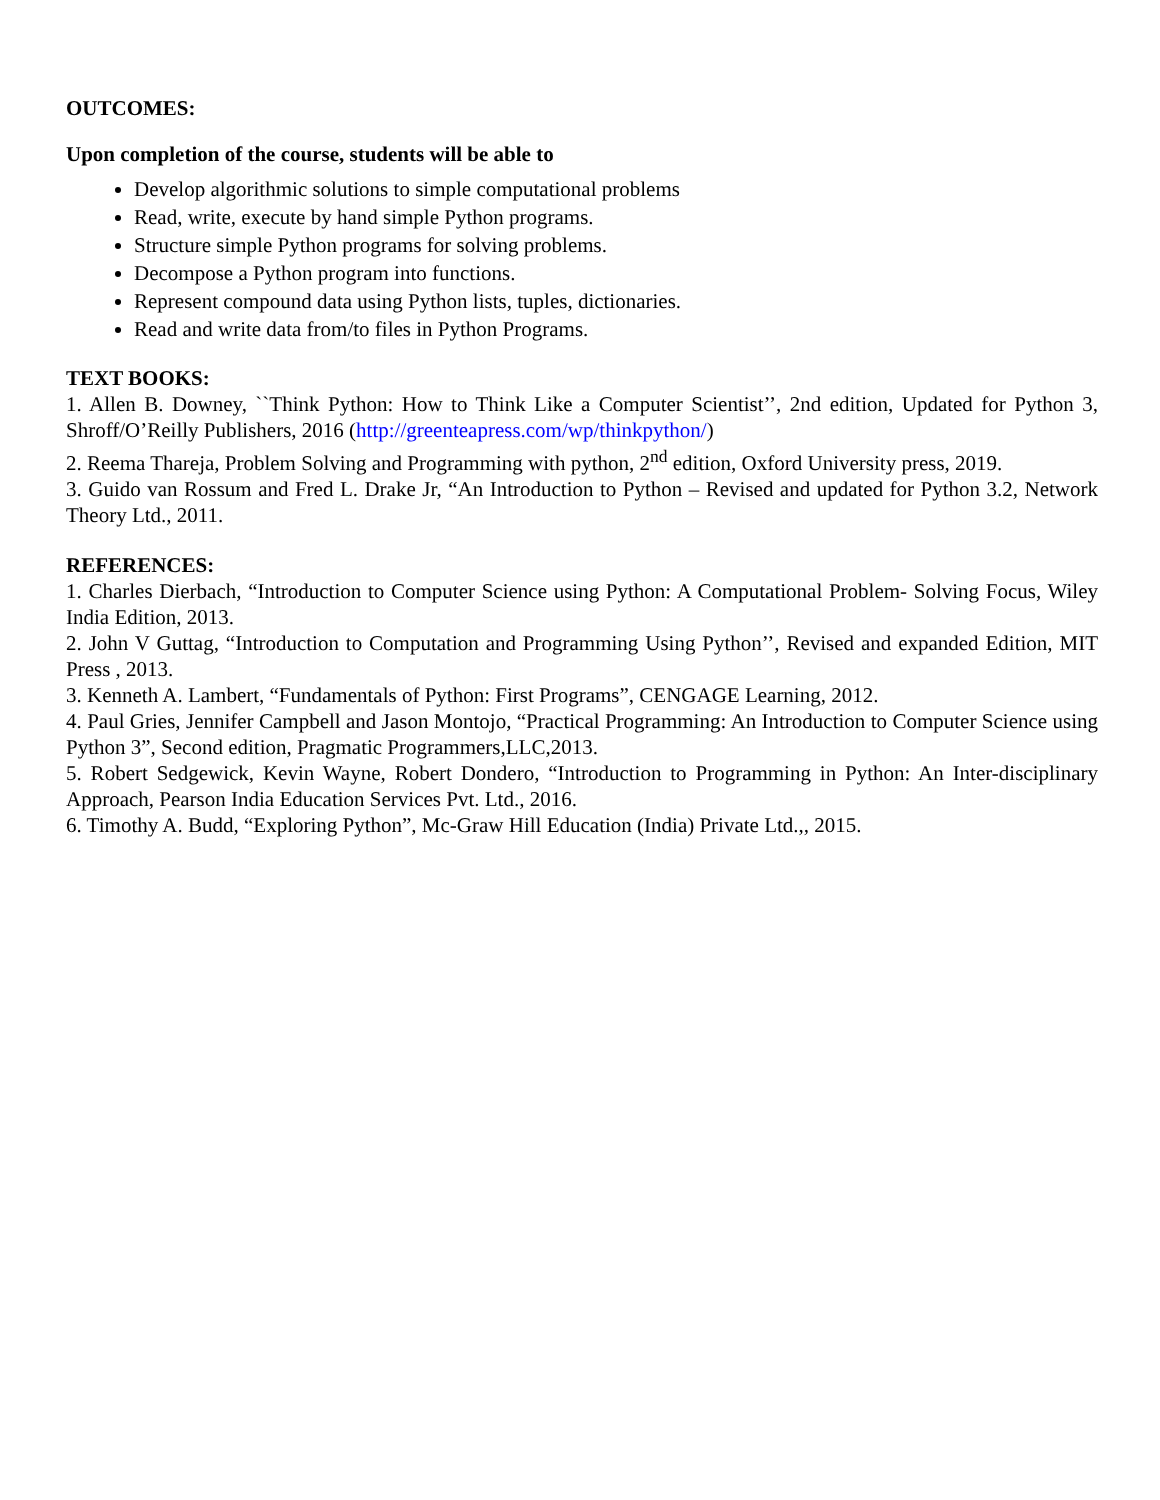OUTCOMES:
Upon completion of the course, students will be able to
Develop algorithmic solutions to simple computational problems
Read, write, execute by hand simple Python programs.
Structure simple Python programs for solving problems.
Decompose a Python program into functions.
Represent compound data using Python lists, tuples, dictionaries.
Read and write data from/to files in Python Programs.
TEXT BOOKS:
1. Allen B. Downey, ``Think Python: How to Think Like a Computer Scientist’’, 2nd edition, Updated for Python 3, Shroff/O’Reilly Publishers, 2016 (http://greenteapress.com/wp/thinkpython/)
2. Reema Thareja, Problem Solving and Programming with python, 2<sup>nd</sup> edition, Oxford University press, 2019.
3. Guido van Rossum and Fred L. Drake Jr, “An Introduction to Python – Revised and updated for Python 3.2, Network Theory Ltd., 2011.
REFERENCES:
1. Charles Dierbach, “Introduction to Computer Science using Python: A Computational Problem- Solving Focus, Wiley India Edition, 2013.
2. John V Guttag, “Introduction to Computation and Programming Using Python’’, Revised and expanded Edition, MIT Press , 2013.
3. Kenneth A. Lambert, “Fundamentals of Python: First Programs”, CENGAGE Learning, 2012.
4. Paul Gries, Jennifer Campbell and Jason Montojo, “Practical Programming: An Introduction to Computer Science using Python 3”, Second edition, Pragmatic Programmers,LLC,2013.
5. Robert Sedgewick, Kevin Wayne, Robert Dondero, “Introduction to Programming in Python: An Inter-disciplinary Approach, Pearson India Education Services Pvt. Ltd., 2016.
6. Timothy A. Budd, “Exploring Python”, Mc-Graw Hill Education (India) Private Ltd.,, 2015.